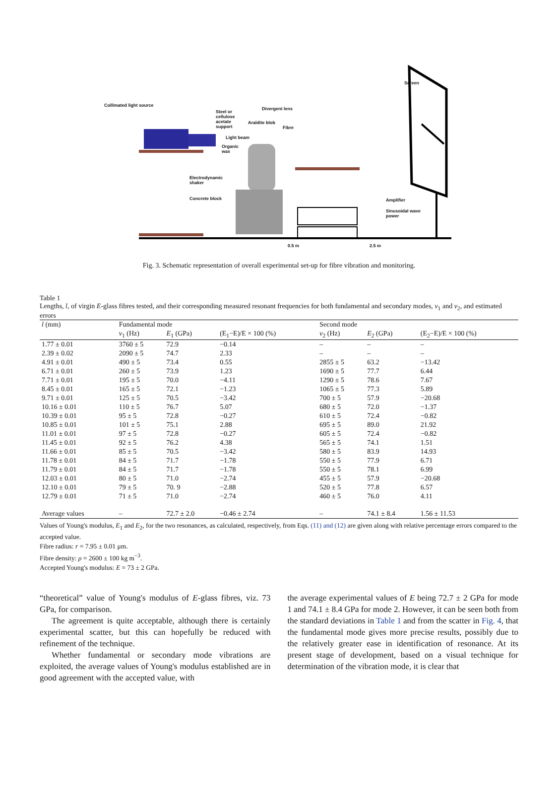Screen
Collimated light source
Divergent lens
Steel or
cellulose
acetate
support
Araldite blob
Fibre
Light beam
Organic
wax
Electrodynamic
shaker
Concrete block Amplifier
Sinusoidal wave
power
0.5 m 2.5 m
Fig. 3. Schematic representation of overall experimental set-up for fibre vibration and monitoring.
Table 1
Lengths, l, of virgin E-glass fibres tested, and their corresponding measured resonant frequencies for both fundamental and secondary modes, ν<sub>1</sub> and ν<sub>2</sub>, and estimated errors
| l (mm) | Fundamental mode | | | Second mode | | |
| --- | --- | --- | --- | --- | --- | --- |
| | ν<sub>1</sub> (Hz) | E<sub>1</sub> (GPa) | (E<sub>1</sub>−E)/E × 100 (%) | ν<sub>2</sub> (Hz) | E<sub>2</sub> (GPa) | (E<sub>2</sub>−E)/E × 100 (%) |
| 1.77 ± 0.01 | 3760 ± 5 | 72.9 | −0.14 | – | – | – |
| 2.39 ± 0.02 | 2090 ± 5 | 74.7 | 2.33 | – | – | – |
| 4.91 ± 0.01 | 490 ± 5 | 73.4 | 0.55 | 2855 ± 5 | 63.2 | −13.42 |
| 6.71 ± 0.01 | 260 ± 5 | 73.9 | 1.23 | 1690 ± 5 | 77.7 | 6.44 |
| 7.71 ± 0.01 | 195 ± 5 | 70.0 | −4.11 | 1290 ± 5 | 78.6 | 7.67 |
| 8.45 ± 0.01 | 165 ± 5 | 72.1 | −1.23 | 1065 ± 5 | 77.3 | 5.89 |
| 9.71 ± 0.01 | 125 ± 5 | 70.5 | −3.42 | 700 ± 5 | 57.9 | −20.68 |
| 10.16 ± 0.01 | 110 ± 5 | 76.7 | 5.07 | 680 ± 5 | 72.0 | −1.37 |
| 10.39 ± 0.01 | 95 ± 5 | 72.8 | −0.27 | 610 ± 5 | 72.4 | −0.82 |
| 10.85 ± 0.01 | 101 ± 5 | 75.1 | 2.88 | 695 ± 5 | 89.0 | 21.92 |
| 11.01 ± 0.01 | 97 ± 5 | 72.8 | −0.27 | 605 ± 5 | 72.4 | −0.82 |
| 11.45 ± 0.01 | 92 ± 5 | 76.2 | 4.38 | 565 ± 5 | 74.1 | 1.51 |
| 11.66 ± 0.01 | 85 ± 5 | 70.5 | −3.42 | 580 ± 5 | 83.9 | 14.93 |
| 11.78 ± 0.01 | 84 ± 5 | 71.7 | −1.78 | 550 ± 5 | 77.9 | 6.71 |
| 11.79 ± 0.01 | 84 ± 5 | 71.7 | −1.78 | 550 ± 5 | 78.1 | 6.99 |
| 12.03 ± 0.01 | 80 ± 5 | 71.0 | −2.74 | 455 ± 5 | 57.9 | −20.68 |
| 12.10 ± 0.01 | 79 ± 5 | 70. 9 | −2.88 | 520 ± 5 | 77.8 | 6.57 |
| 12.79 ± 0.01 | 71 ± 5 | 71.0 | −2.74 | 460 ± 5 | 76.0 | 4.11 |
| Average values | – | 72.7 ± 2.0 | −0.46 ± 2.74 | – | 74.1 ± 8.4 | 1.56 ± 11.53 |
Values of Young's modulus, E<sub>1</sub> and E<sub>2</sub>, for the two resonances, as calculated, respectively, from Eqs. (11) and (12) are given along with relative percentage errors compared to the accepted value.
Fibre radius: r = 7.95 ± 0.01 μm.
Fibre density: ρ = 2600 ± 100 kg m<sup>−3</sup>.
Accepted Young's modulus: E = 73 ± 2 GPa.
“theoretical” value of Young's modulus of E-glass fibres, viz. 73 GPa, for comparison.
The agreement is quite acceptable, although there is certainly experimental scatter, but this can hopefully be reduced with refinement of the technique.
Whether fundamental or secondary mode vibrations are exploited, the average values of Young's modulus established are in good agreement with the accepted value, with
the average experimental values of E being 72.7 ± 2 GPa for mode 1 and 74.1 ± 8.4 GPa for mode 2. However, it can be seen both from the standard deviations in Table 1 and from the scatter in Fig. 4, that the fundamental mode gives more precise results, possibly due to the relatively greater ease in identification of resonance. At its present stage of development, based on a visual technique for determination of the vibration mode, it is clear that